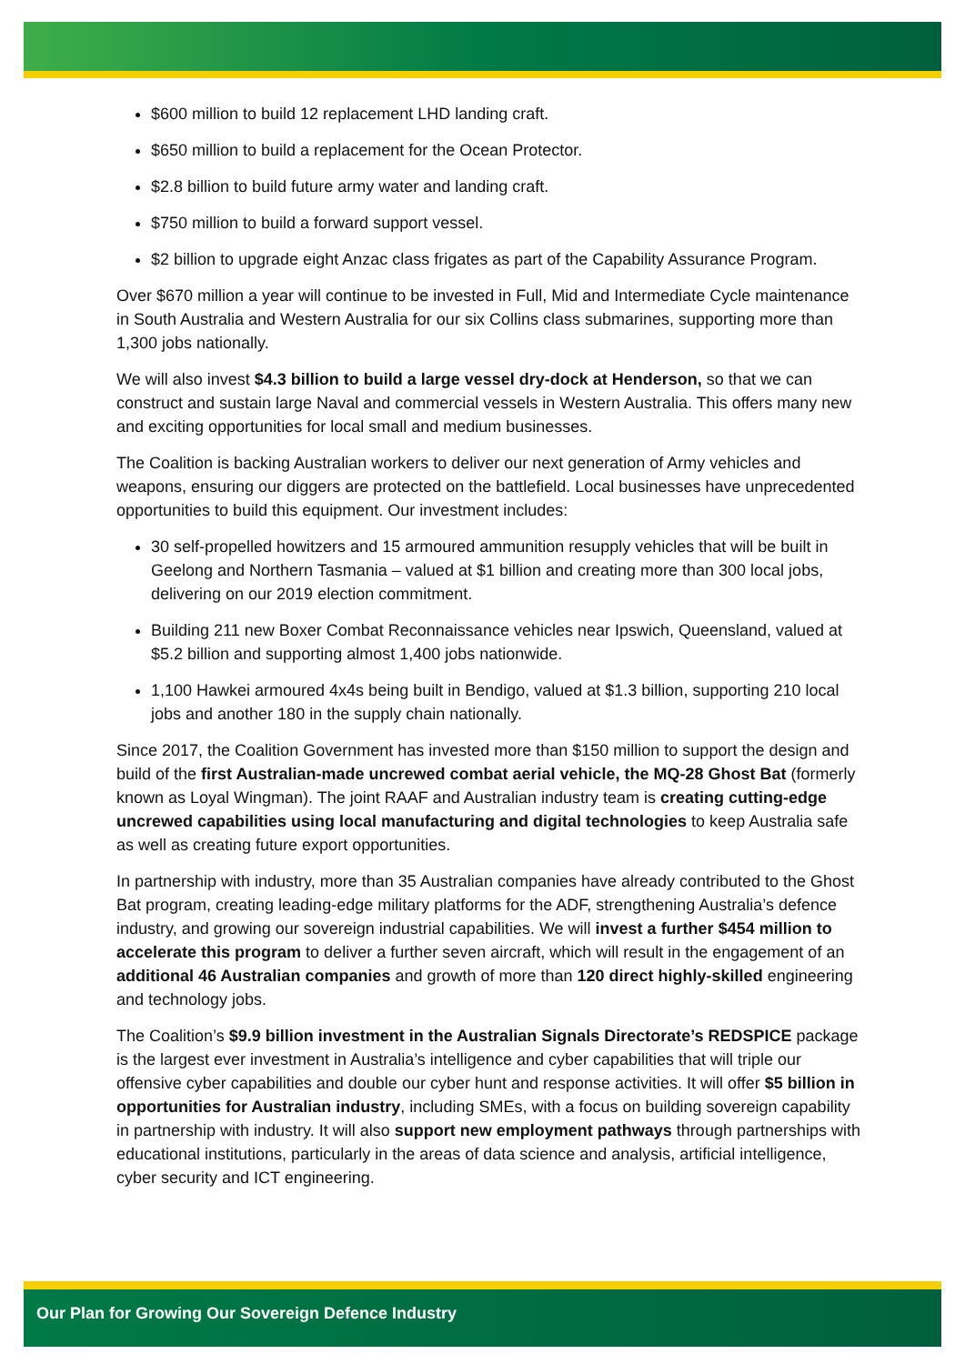$600 million to build 12 replacement LHD landing craft.
$650 million to build a replacement for the Ocean Protector.
$2.8 billion to build future army water and landing craft.
$750 million to build a forward support vessel.
$2 billion to upgrade eight Anzac class frigates as part of the Capability Assurance Program.
Over $670 million a year will continue to be invested in Full, Mid and Intermediate Cycle maintenance in South Australia and Western Australia for our six Collins class submarines, supporting more than 1,300 jobs nationally.
We will also invest $4.3 billion to build a large vessel dry-dock at Henderson, so that we can construct and sustain large Naval and commercial vessels in Western Australia. This offers many new and exciting opportunities for local small and medium businesses.
The Coalition is backing Australian workers to deliver our next generation of Army vehicles and weapons, ensuring our diggers are protected on the battlefield. Local businesses have unprecedented opportunities to build this equipment. Our investment includes:
30 self-propelled howitzers and 15 armoured ammunition resupply vehicles that will be built in Geelong and Northern Tasmania – valued at $1 billion and creating more than 300 local jobs, delivering on our 2019 election commitment.
Building 211 new Boxer Combat Reconnaissance vehicles near Ipswich, Queensland, valued at $5.2 billion and supporting almost 1,400 jobs nationwide.
1,100 Hawkei armoured 4x4s being built in Bendigo, valued at $1.3 billion, supporting 210 local jobs and another 180 in the supply chain nationally.
Since 2017, the Coalition Government has invested more than $150 million to support the design and build of the first Australian-made uncrewed combat aerial vehicle, the MQ-28 Ghost Bat (formerly known as Loyal Wingman). The joint RAAF and Australian industry team is creating cutting-edge uncrewed capabilities using local manufacturing and digital technologies to keep Australia safe as well as creating future export opportunities.
In partnership with industry, more than 35 Australian companies have already contributed to the Ghost Bat program, creating leading-edge military platforms for the ADF, strengthening Australia’s defence industry, and growing our sovereign industrial capabilities. We will invest a further $454 million to accelerate this program to deliver a further seven aircraft, which will result in the engagement of an additional 46 Australian companies and growth of more than 120 direct highly-skilled engineering and technology jobs.
The Coalition’s $9.9 billion investment in the Australian Signals Directorate’s REDSPICE package is the largest ever investment in Australia’s intelligence and cyber capabilities that will triple our offensive cyber capabilities and double our cyber hunt and response activities. It will offer $5 billion in opportunities for Australian industry, including SMEs, with a focus on building sovereign capability in partnership with industry. It will also support new employment pathways through partnerships with educational institutions, particularly in the areas of data science and analysis, artificial intelligence, cyber security and ICT engineering.
Our Plan for Growing Our Sovereign Defence Industry